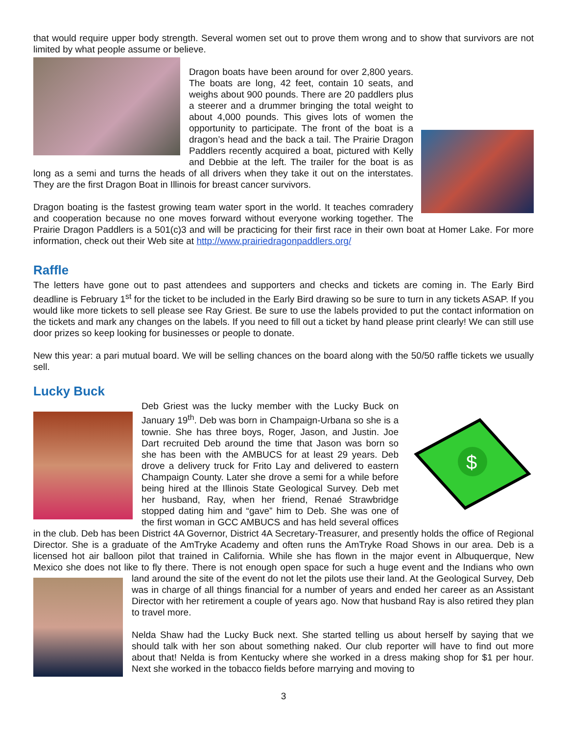that would require upper body strength. Several women set out to prove them wrong and to show that survivors are not limited by what people assume or believe.
Dragon boats have been around for over 2,800 years. The boats are long, 42 feet, contain 10 seats, and weighs about 900 pounds. There are 20 paddlers plus a steerer and a drummer bringing the total weight to about 4,000 pounds. This gives lots of women the opportunity to participate. The front of the boat is a dragon’s head and the back a tail. The Prairie Dragon Paddlers recently acquired a boat, pictured with Kelly and Debbie at the left. The trailer for the boat is as long as a semi and turns the heads of all drivers when they take it out on the interstates. They are the first Dragon Boat in Illinois for breast cancer survivors.
Dragon boating is the fastest growing team water sport in the world. It teaches comradery and cooperation because no one moves forward without everyone working together. The Prairie Dragon Paddlers is a 501(c)3 and will be practicing for their first race in their own boat at Homer Lake. For more information, check out their Web site at http://www.prairiedragonpaddlers.org/
Raffle
The letters have gone out to past attendees and supporters and checks and tickets are coming in. The Early Bird deadline is February 1<sup>st</sup> for the ticket to be included in the Early Bird drawing so be sure to turn in any tickets ASAP. If you would like more tickets to sell please see Ray Griest. Be sure to use the labels provided to put the contact information on the tickets and mark any changes on the labels. If you need to fill out a ticket by hand please print clearly! We can still use door prizes so keep looking for businesses or people to donate.
New this year: a pari mutual board. We will be selling chances on the board along with the 50/50 raffle tickets we usually sell.
Lucky Buck
$
Deb Griest was the lucky member with the Lucky Buck on January 19<sup>th</sup>. Deb was born in Champaign-Urbana so she is a townie. She has three boys, Roger, Jason, and Justin. Joe Dart recruited Deb around the time that Jason was born so she has been with the AMBUCS for at least 29 years. Deb drove a delivery truck for Frito Lay and delivered to eastern Champaign County. Later she drove a semi for a while before being hired at the Illinois State Geological Survey. Deb met her husband, Ray, when her friend, Renaé Strawbridge stopped dating him and “gave” him to Deb. She was one of the first woman in GCC AMBUCS and has held several offices in the club. Deb has been District 4A Governor, District 4A Secretary-Treasurer, and presently holds the office of Regional Director. She is a graduate of the AmTryke Academy and often runs the AmTryke Road Shows in our area. Deb is a licensed hot air balloon pilot that trained in California. While she has flown in the major event in Albuquerque, New Mexico she does not like to fly there. There is not enough open space for such a huge event and the Indians who own land around the site of the event do not let the pilots use their land. At the Geological Survey, Deb was in charge of all things financial for a number of years and ended her career as an Assistant Director with her retirement a couple of years ago. Now that husband Ray is also retired they plan to travel more.
Nelda Shaw had the Lucky Buck next. She started telling us about herself by saying that we should talk with her son about something naked. Our club reporter will have to find out more about that! Nelda is from Kentucky where she worked in a dress making shop for $1 per hour. Next she worked in the tobacco fields before marrying and moving to
3